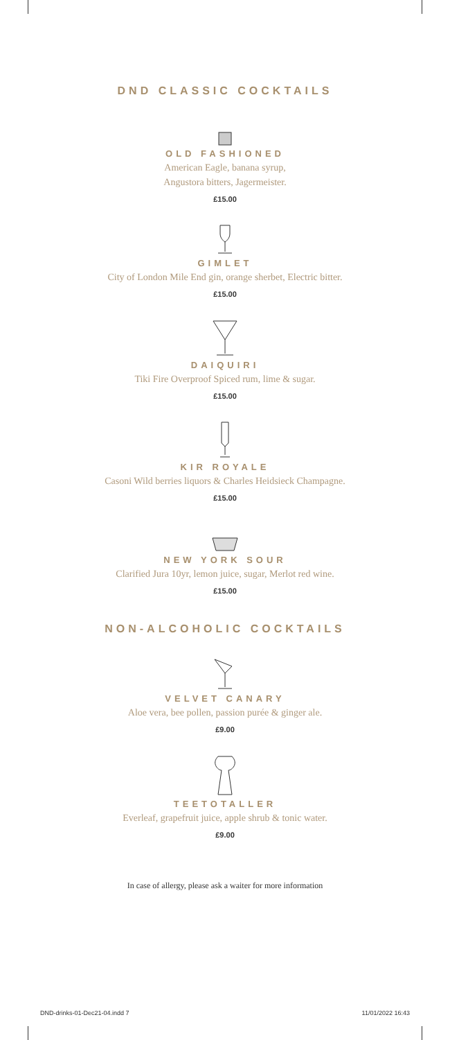DND CLASSIC COCKTAILS
OLD FASHIONED
American Eagle, banana syrup,
Angustora bitters, Jagermeister.
£15.00
GIMLET
City of London Mile End gin, orange sherbet, Electric bitter.
£15.00
DAIQUIRI
Tiki Fire Overproof Spiced rum, lime & sugar.
£15.00
KIR ROYALE
Casoni Wild berries liquors & Charles Heidsieck Champagne.
£15.00
NEW YORK SOUR
Clarified Jura 10yr, lemon juice, sugar, Merlot red wine.
£15.00
NON-ALCOHOLIC COCKTAILS
VELVET CANARY
Aloe vera, bee pollen, passion purée & ginger ale.
£9.00
TEETOTALLER
Everleaf, grapefruit juice, apple shrub & tonic water.
£9.00
In case of allergy, please ask a waiter for more information
DND-drinks-01-Dec21-04.indd 7 11/01/2022 16:43